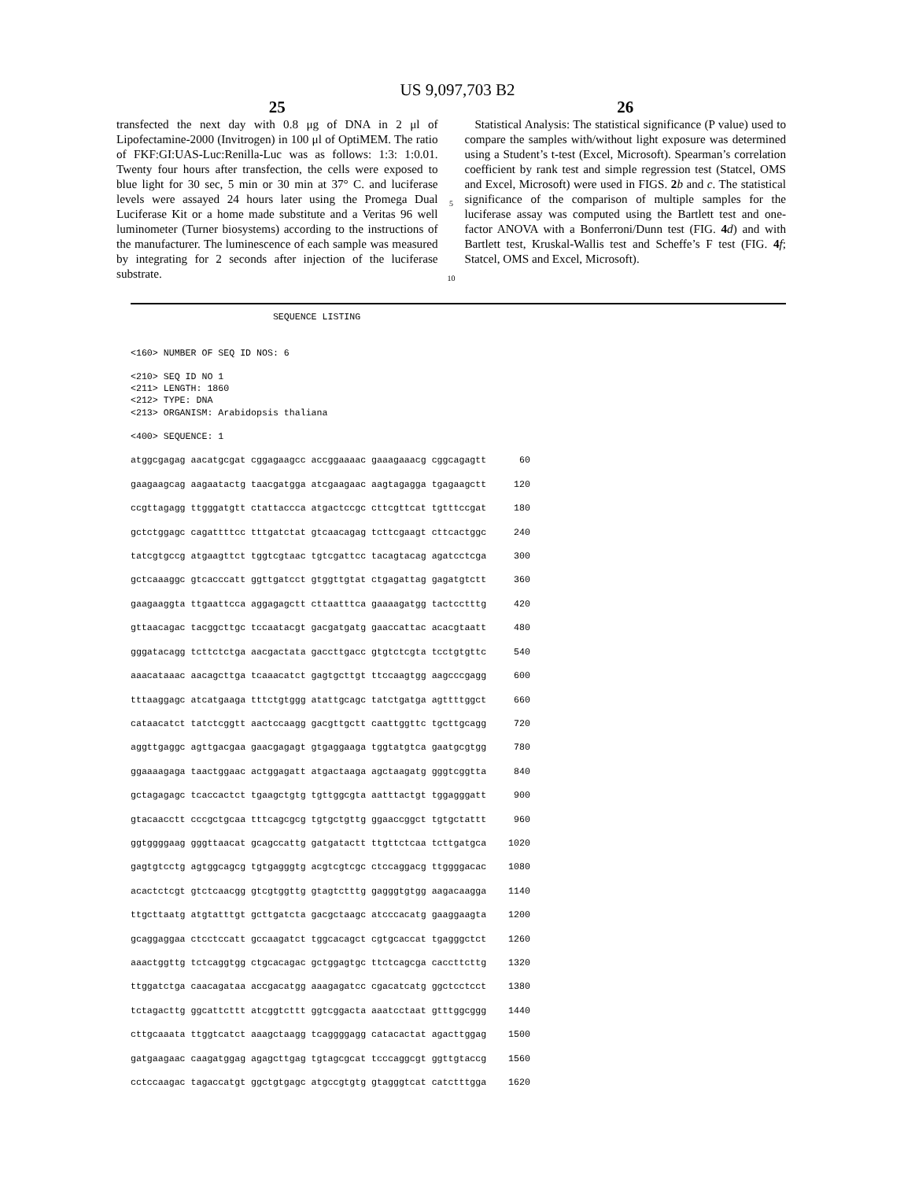US 9,097,703 B2
25
transfected the next day with 0.8 μg of DNA in 2 μl of Lipofectamine-2000 (Invitrogen) in 100 μl of OptiMEM. The ratio of FKF:GI:UAS-Luc:Renilla-Luc was as follows: 1:3: 1:0.01. Twenty four hours after transfection, the cells were exposed to blue light for 30 sec, 5 min or 30 min at 37° C. and luciferase levels were assayed 24 hours later using the Promega Dual Luciferase Kit or a home made substitute and a Veritas 96 well luminometer (Turner biosystems) according to the instructions of the manufacturer. The luminescence of each sample was measured by integrating for 2 seconds after injection of the luciferase substrate.
5
10
26
Statistical Analysis: The statistical significance (P value) used to compare the samples with/without light exposure was determined using a Student’s t-test (Excel, Microsoft). Spearman’s correlation coefficient by rank test and simple regression test (Statcel, OMS and Excel, Microsoft) were used in FIGS. 2 b and c. The statistical significance of the comparison of multiple samples for the luciferase assay was computed using the Bartlett test and one-factor ANOVA with a Bonferroni/Dunn test (FIG. 4 d) and with Bartlett test, Kruskal-Wallis test and Scheffe’s F test (FIG. 4 f; Statcel, OMS and Excel, Microsoft).
                          SEQUENCE LISTING


<160> NUMBER OF SEQ ID NOS: 6

<210> SEQ ID NO 1
<211> LENGTH: 1860
<212> TYPE: DNA
<213> ORGANISM: Arabidopsis thaliana

<400> SEQUENCE: 1

atggcgagag aacatgcgat cggagaagcc accggaaaac gaaagaaacg cggcagagtt      60

gaagaagcag aagaatactg taacgatgga atcgaagaac aagtagagga tgagaagctt     120

ccgttagagg ttgggatgtt ctattaccca atgactccgc cttcgttcat tgtttccgat     180

gctctggagc cagattttcc tttgatctat gtcaacagag tcttcgaagt cttcactggc     240

tatcgtgccg atgaagttct tggtcgtaac tgtcgattcc tacagtacag agatcctcga     300

gctcaaaggc gtcacccatt ggttgatcct gtggttgtat ctgagattag gagatgtctt     360

gaagaaggta ttgaattcca aggagagctt cttaatttca gaaaagatgg tactcctttg     420

gttaacagac tacggcttgc tccaatacgt gacgatgatg gaaccattac acacgtaatt     480

gggatacagg tcttctctga aacgactata gaccttgacc gtgtctcgta tcctgtgttc     540

aaacataaac aacagcttga tcaaacatct gagtgcttgt ttccaagtgg aagcccgagg     600

tttaaggagc atcatgaaga tttctgtggg atattgcagc tatctgatga agttttggct     660

cataacatct tatctcggtt aactccaagg gacgttgctt caattggttc tgcttgcagg     720

aggttgaggc agttgacgaa gaacgagagt gtgaggaaga tggtatgtca gaatgcgtgg     780

ggaaaagaga taactggaac actggagatt atgactaaga agctaagatg gggtcggtta     840

gctagagagc tcaccactct tgaagctgtg tgttggcgta aatttactgt tggagggatt     900

gtacaacctt cccgctgcaa tttcagcgcg tgtgctgttg ggaaccggct tgtgctattt     960

ggtggggaag gggttaacat gcagccattg gatgatactt ttgttctcaa tcttgatgca    1020

gagtgtcctg agtggcagcg tgtgagggtg acgtcgtcgc ctccaggacg ttggggacac    1080

acactctcgt gtctcaacgg gtcgtggttg gtagtctttg gagggtgtgg aagacaagga    1140

ttgcttaatg atgtatttgt gcttgatcta gacgctaagc atcccacatg gaaggaagta    1200

gcaggaggaa ctcctccatt gccaagatct tggcacagct cgtgcaccat tgagggctct    1260

aaactggttg tctcaggtgg ctgcacagac gctggagtgc ttctcagcga caccttcttg    1320

ttggatctga caacagataa accgacatgg aaagagatcc cgacatcatg ggctcctcct    1380

tctagacttg ggcattcttt atcggtcttt ggtcggacta aaatcctaat gtttggcggg    1440

cttgcaaata ttggtcatct aaagctaagg tcaggggagg catacactat agacttggag    1500

gatgaagaac caagatggag agagcttgag tgtagcgcat tcccaggcgt ggttgtaccg    1560

cctccaagac tagaccatgt ggctgtgagc atgccgtgtg gtagggtcat catctttgga    1620